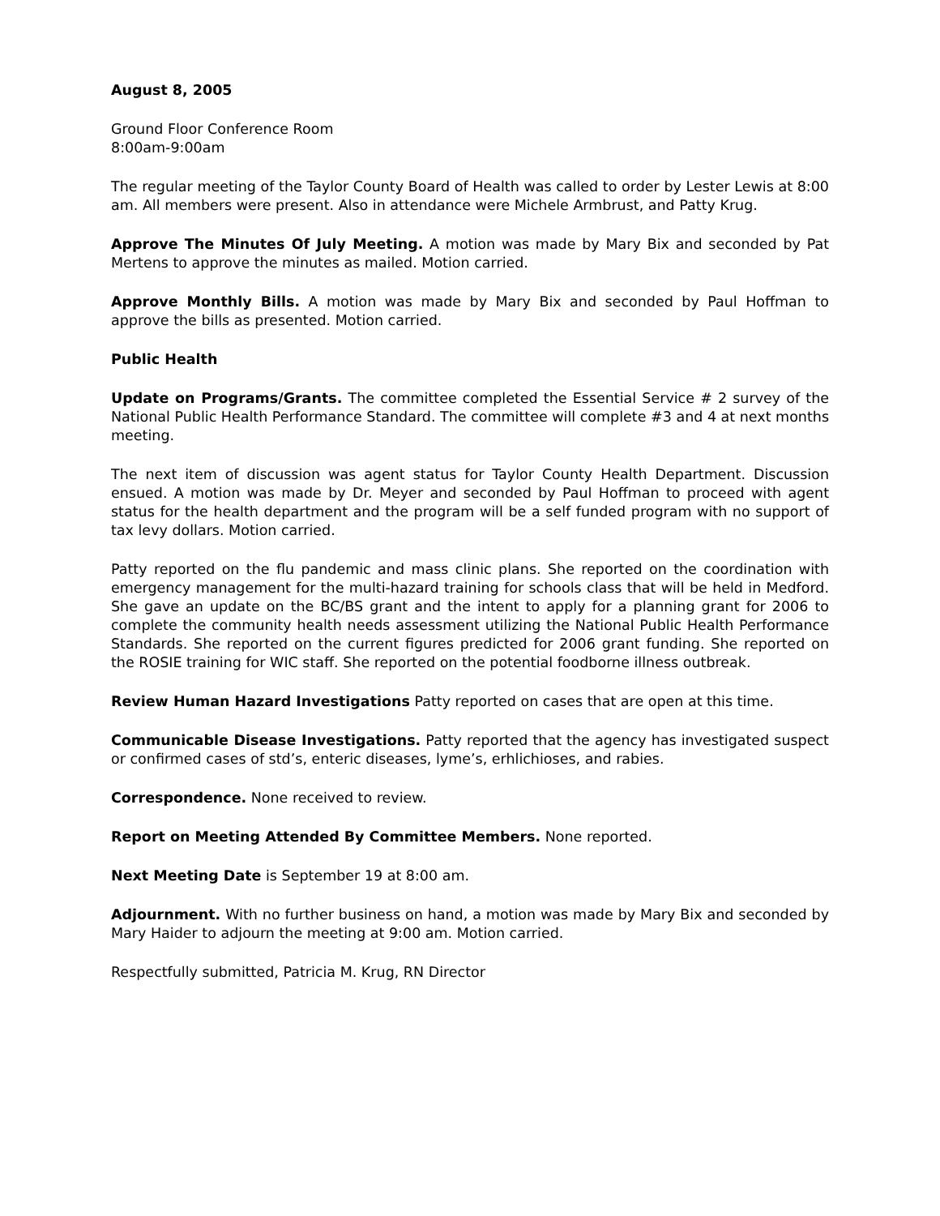August 8, 2005
Ground Floor Conference Room
8:00am-9:00am
The regular meeting of the Taylor County Board of Health was called to order by Lester Lewis at 8:00 am. All members were present. Also in attendance were Michele Armbrust, and Patty Krug.
Approve The Minutes Of July Meeting. A motion was made by Mary Bix and seconded by Pat Mertens to approve the minutes as mailed. Motion carried.
Approve Monthly Bills. A motion was made by Mary Bix and seconded by Paul Hoffman to approve the bills as presented. Motion carried.
Public Health
Update on Programs/Grants. The committee completed the Essential Service # 2 survey of the National Public Health Performance Standard. The committee will complete #3 and 4 at next months meeting.
The next item of discussion was agent status for Taylor County Health Department. Discussion ensued. A motion was made by Dr. Meyer and seconded by Paul Hoffman to proceed with agent status for the health department and the program will be a self funded program with no support of tax levy dollars. Motion carried.
Patty reported on the flu pandemic and mass clinic plans. She reported on the coordination with emergency management for the multi-hazard training for schools class that will be held in Medford. She gave an update on the BC/BS grant and the intent to apply for a planning grant for 2006 to complete the community health needs assessment utilizing the National Public Health Performance Standards. She reported on the current figures predicted for 2006 grant funding. She reported on the ROSIE training for WIC staff. She reported on the potential foodborne illness outbreak.
Review Human Hazard Investigations Patty reported on cases that are open at this time.
Communicable Disease Investigations. Patty reported that the agency has investigated suspect or confirmed cases of std’s, enteric diseases, lyme’s, erhlichioses, and rabies.
Correspondence. None received to review.
Report on Meeting Attended By Committee Members. None reported.
Next Meeting Date is September 19 at 8:00 am.
Adjournment. With no further business on hand, a motion was made by Mary Bix and seconded by Mary Haider to adjourn the meeting at 9:00 am. Motion carried.
Respectfully submitted, Patricia M. Krug, RN Director